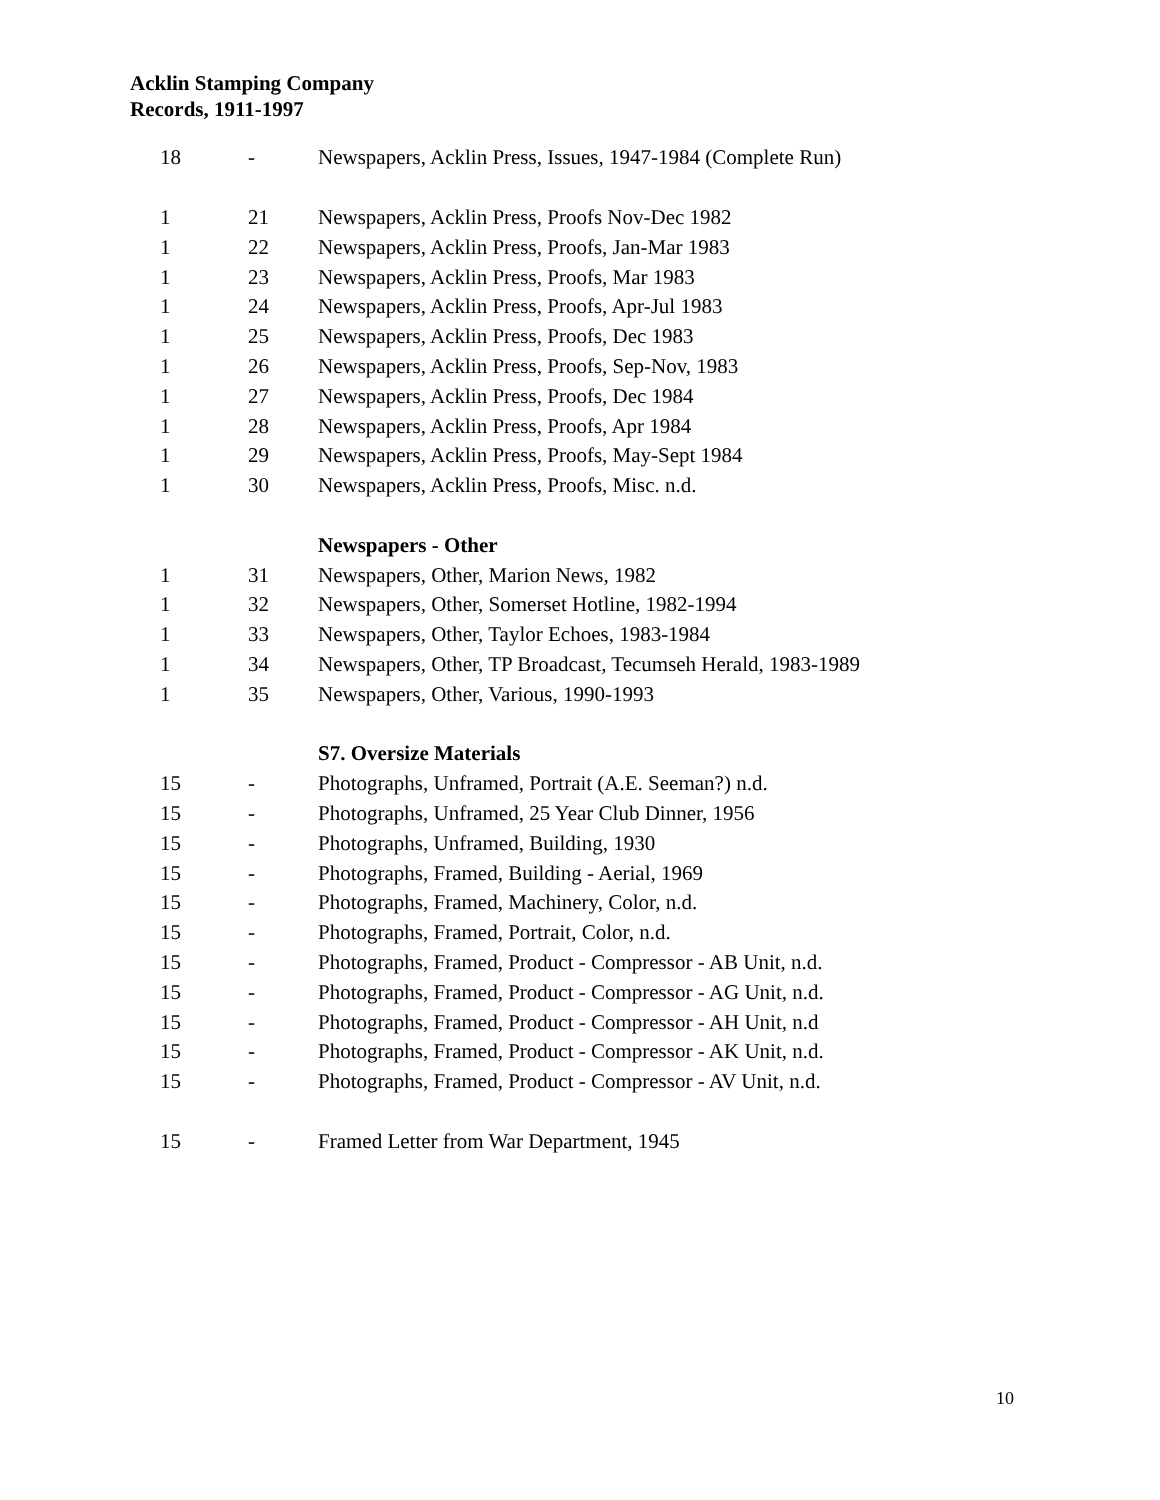Acklin Stamping Company
Records, 1911-1997
| 18 | - | Newspapers, Acklin Press, Issues, 1947-1984 (Complete Run) |
| 1 | 21 | Newspapers, Acklin Press, Proofs Nov-Dec 1982 |
| 1 | 22 | Newspapers, Acklin Press, Proofs, Jan-Mar 1983 |
| 1 | 23 | Newspapers, Acklin Press, Proofs, Mar 1983 |
| 1 | 24 | Newspapers, Acklin Press, Proofs, Apr-Jul 1983 |
| 1 | 25 | Newspapers, Acklin Press, Proofs, Dec 1983 |
| 1 | 26 | Newspapers, Acklin Press, Proofs, Sep-Nov, 1983 |
| 1 | 27 | Newspapers, Acklin Press, Proofs, Dec 1984 |
| 1 | 28 | Newspapers, Acklin Press, Proofs, Apr 1984 |
| 1 | 29 | Newspapers, Acklin Press, Proofs, May-Sept 1984 |
| 1 | 30 | Newspapers, Acklin Press, Proofs, Misc. n.d. |
| | | Newspapers - Other |
| 1 | 31 | Newspapers, Other, Marion News, 1982 |
| 1 | 32 | Newspapers, Other, Somerset Hotline, 1982-1994 |
| 1 | 33 | Newspapers, Other, Taylor Echoes, 1983-1984 |
| 1 | 34 | Newspapers, Other, TP Broadcast, Tecumseh Herald, 1983-1989 |
| 1 | 35 | Newspapers, Other, Various, 1990-1993 |
| | | S7. Oversize Materials |
| 15 | - | Photographs, Unframed, Portrait (A.E. Seeman?) n.d. |
| 15 | - | Photographs, Unframed, 25 Year Club Dinner, 1956 |
| 15 | - | Photographs, Unframed, Building, 1930 |
| 15 | - | Photographs, Framed, Building - Aerial, 1969 |
| 15 | - | Photographs, Framed, Machinery, Color, n.d. |
| 15 | - | Photographs, Framed, Portrait, Color, n.d. |
| 15 | - | Photographs, Framed, Product - Compressor - AB Unit, n.d. |
| 15 | - | Photographs, Framed, Product - Compressor - AG Unit, n.d. |
| 15 | - | Photographs, Framed, Product - Compressor - AH Unit, n.d |
| 15 | - | Photographs, Framed, Product - Compressor - AK Unit, n.d. |
| 15 | - | Photographs, Framed, Product - Compressor - AV Unit, n.d. |
| 15 | - | Framed Letter from War Department, 1945 |
10